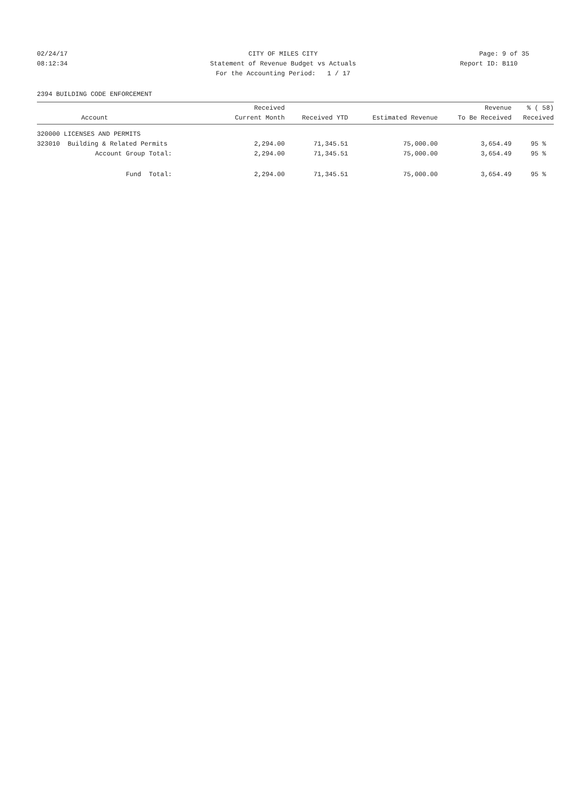02/24/17 CITY OF MILES CITY Page: 9 of 35
08:12:34 Statement of Revenue Budget vs Actuals
Report ID: B110
For the Accounting Period: 1 / 17
2394 BUILDING CODE ENFORCEMENT
| Account | Received Current Month | Received YTD | Estimated Revenue | Revenue To Be Received | % ( 58) Received |
| --- | --- | --- | --- | --- | --- |
| 320000 LICENSES AND PERMITS | | | | | |
| 323010 Building & Related Permits | 2,294.00 | 71,345.51 | 75,000.00 | 3,654.49 | 95 % |
| Account Group Total: | 2,294.00 | 71,345.51 | 75,000.00 | 3,654.49 | 95 % |
| Fund Total: | 2,294.00 | 71,345.51 | 75,000.00 | 3,654.49 | 95 % |